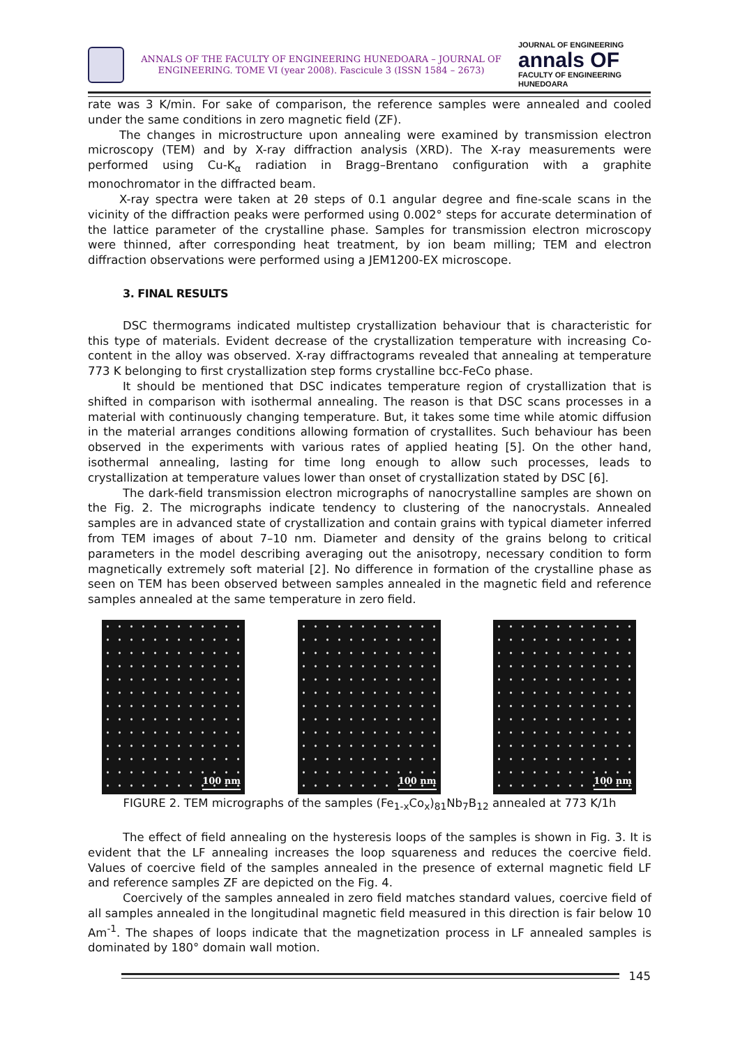ANNALS OF THE FACULTY OF ENGINEERING HUNEDOARA – JOURNAL OF ENGINEERING. TOME VI (year 2008). Fascicule 3 (ISSN 1584 – 2673)
JOURNAL OF ENGINEERING
annals OF
FACULTY OF ENGINEERING HUNEDOARA
rate was 3 K/min. For sake of comparison, the reference samples were annealed and cooled under the same conditions in zero magnetic field (ZF).
The changes in microstructure upon annealing were examined by transmission electron microscopy (TEM) and by X-ray diffraction analysis (XRD). The X-ray measurements were performed using Cu-K<sub>α</sub> radiation in Bragg–Brentano configuration with a graphite monochromator in the diffracted beam.
X-ray spectra were taken at 2θ steps of 0.1 angular degree and fine-scale scans in the vicinity of the diffraction peaks were performed using 0.002° steps for accurate determination of the lattice parameter of the crystalline phase. Samples for transmission electron microscopy were thinned, after corresponding heat treatment, by ion beam milling; TEM and electron diffraction observations were performed using a JEM1200-EX microscope.
3. FINAL RESULTS
DSC thermograms indicated multistep crystallization behaviour that is characteristic for this type of materials. Evident decrease of the crystallization temperature with increasing Co-content in the alloy was observed. X-ray diffractograms revealed that annealing at temperature 773 K belonging to first crystallization step forms crystalline bcc-FeCo phase.
It should be mentioned that DSC indicates temperature region of crystallization that is shifted in comparison with isothermal annealing. The reason is that DSC scans processes in a material with continuously changing temperature. But, it takes some time while atomic diffusion in the material arranges conditions allowing formation of crystallites. Such behaviour has been observed in the experiments with various rates of applied heating [5]. On the other hand, isothermal annealing, lasting for time long enough to allow such processes, leads to crystallization at temperature values lower than onset of crystallization stated by DSC [6].
The dark-field transmission electron micrographs of nanocrystalline samples are shown on the Fig. 2. The micrographs indicate tendency to clustering of the nanocrystals. Annealed samples are in advanced state of crystallization and contain grains with typical diameter inferred from TEM images of about 7–10 nm. Diameter and density of the grains belong to critical parameters in the model describing averaging out the anisotropy, necessary condition to form magnetically extremely soft material [2]. No difference in formation of the crystalline phase as seen on TEM has been observed between samples annealed in the magnetic field and reference samples annealed at the same temperature in zero field.
100 nm
100 nm
100 nm
FIGURE 2. TEM micrographs of the samples (Fe<sub>1-x</sub>Co<sub>x</sub>)<sub>81</sub>Nb<sub>7</sub>B<sub>12</sub> annealed at 773 K/1h
The effect of field annealing on the hysteresis loops of the samples is shown in Fig. 3. It is evident that the LF annealing increases the loop squareness and reduces the coercive field. Values of coercive field of the samples annealed in the presence of external magnetic field LF and reference samples ZF are depicted on the Fig. 4.
Coercively of the samples annealed in zero field matches standard values, coercive field of all samples annealed in the longitudinal magnetic field measured in this direction is fair below 10 Am<sup>-1</sup>. The shapes of loops indicate that the magnetization process in LF annealed samples is dominated by 180° domain wall motion.
145